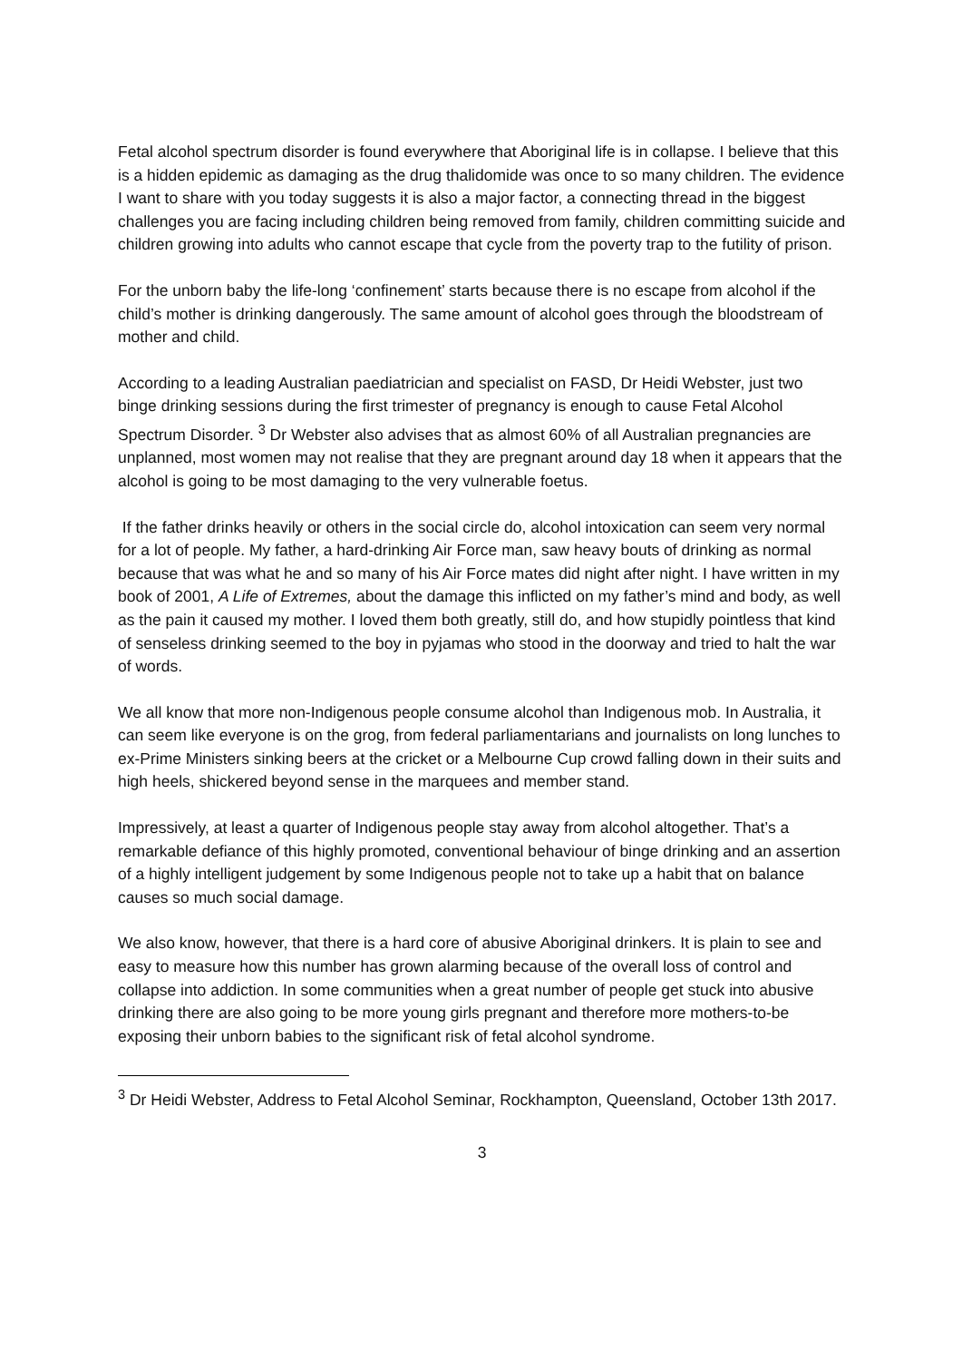Fetal alcohol spectrum disorder is found everywhere that Aboriginal life is in collapse. I believe that this is a hidden epidemic as damaging as the drug thalidomide was once to so many children. The evidence I want to share with you today suggests it is also a major factor, a connecting thread in the biggest challenges you are facing including children being removed from family, children committing suicide and children growing into adults who cannot escape that cycle from the poverty trap to the futility of prison.
For the unborn baby the life-long ‘confinement’ starts because there is no escape from alcohol if the child’s mother is drinking dangerously. The same amount of alcohol goes through the bloodstream of mother and child.
According to a leading Australian paediatrician and specialist on FASD, Dr Heidi Webster, just two binge drinking sessions during the first trimester of pregnancy is enough to cause Fetal Alcohol Spectrum Disorder. <sup>3</sup> Dr Webster also advises that as almost 60% of all Australian pregnancies are unplanned, most women may not realise that they are pregnant around day 18 when it appears that the alcohol is going to be most damaging to the very vulnerable foetus.
If the father drinks heavily or others in the social circle do, alcohol intoxication can seem very normal for a lot of people. My father, a hard-drinking Air Force man, saw heavy bouts of drinking as normal because that was what he and so many of his Air Force mates did night after night. I have written in my book of 2001, A Life of Extremes, about the damage this inflicted on my father’s mind and body, as well as the pain it caused my mother. I loved them both greatly, still do, and how stupidly pointless that kind of senseless drinking seemed to the boy in pyjamas who stood in the doorway and tried to halt the war of words.
We all know that more non-Indigenous people consume alcohol than Indigenous mob. In Australia, it can seem like everyone is on the grog, from federal parliamentarians and journalists on long lunches to ex-Prime Ministers sinking beers at the cricket or a Melbourne Cup crowd falling down in their suits and high heels, shickered beyond sense in the marquees and member stand.
Impressively, at least a quarter of Indigenous people stay away from alcohol altogether. That’s a remarkable defiance of this highly promoted, conventional behaviour of binge drinking and an assertion of a highly intelligent judgement by some Indigenous people not to take up a habit that on balance causes so much social damage.
We also know, however, that there is a hard core of abusive Aboriginal drinkers. It is plain to see and easy to measure how this number has grown alarming because of the overall loss of control and collapse into addiction. In some communities when a great number of people get stuck into abusive drinking there are also going to be more young girls pregnant and therefore more mothers-to-be exposing their unborn babies to the significant risk of fetal alcohol syndrome.
<sup>3</sup> Dr Heidi Webster, Address to Fetal Alcohol Seminar, Rockhampton, Queensland, October 13th 2017.
3